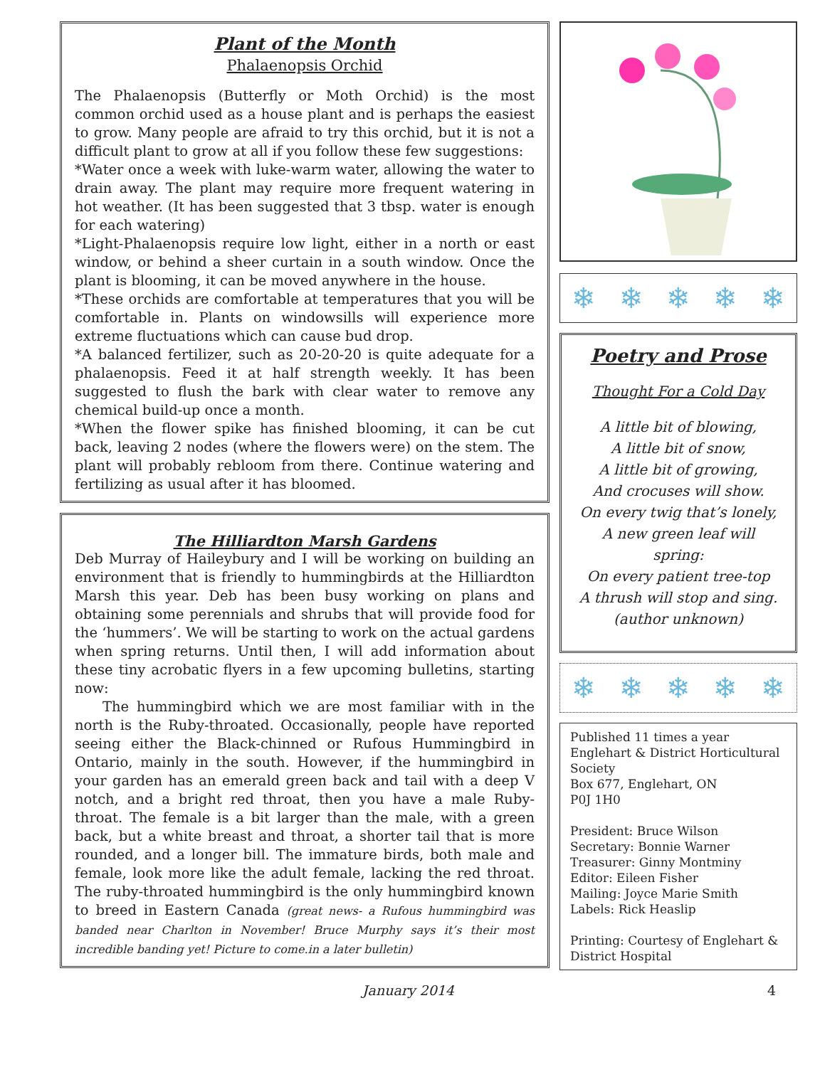Plant of the Month
Phalaenopsis Orchid
The Phalaenopsis (Butterfly or Moth Orchid) is the most common orchid used as a house plant and is perhaps the easiest to grow. Many people are afraid to try this orchid, but it is not a difficult plant to grow at all if you follow these few suggestions:
*Water once a week with luke-warm water, allowing the water to drain away. The plant may require more frequent watering in hot weather. (It has been suggested that 3 tbsp. water is enough for each watering)
*Light-Phalaenopsis require low light, either in a north or east window, or behind a sheer curtain in a south window. Once the plant is blooming, it can be moved anywhere in the house.
*These orchids are comfortable at temperatures that you will be comfortable in. Plants on windowsills will experience more extreme fluctuations which can cause bud drop.
*A balanced fertilizer, such as 20-20-20 is quite adequate for a phalaenopsis. Feed it at half strength weekly. It has been suggested to flush the bark with clear water to remove any chemical build-up once a month.
*When the flower spike has finished blooming, it can be cut back, leaving 2 nodes (where the flowers were) on the stem. The plant will probably rebloom from there. Continue watering and fertilizing as usual after it has bloomed.
The Hilliardton Marsh Gardens
Deb Murray of Haileybury and I will be working on building an environment that is friendly to hummingbirds at the Hilliardton Marsh this year. Deb has been busy working on plans and obtaining some perennials and shrubs that will provide food for the ‘hummers’. We will be starting to work on the actual gardens when spring returns. Until then, I will add information about these tiny acrobatic flyers in a few upcoming bulletins, starting now:
  The hummingbird which we are most familiar with in the north is the Ruby-throated. Occasionally, people have reported seeing either the Black-chinned or Rufous Hummingbird in Ontario, mainly in the south. However, if the hummingbird in your garden has an emerald green back and tail with a deep V notch, and a bright red throat, then you have a male Ruby-throat. The female is a bit larger than the male, with a green back, but a white breast and throat, a shorter tail that is more rounded, and a longer bill. The immature birds, both male and female, look more like the adult female, lacking the red throat. The ruby-throated hummingbird is the only hummingbird known to breed in Eastern Canada (great news- a Rufous hummingbird was banded near Charlton in November! Bruce Murphy says it’s their most incredible banding yet! Picture to come.in a later bulletin)
❄ ❄ ❄ ❄ ❄
Poetry and Prose
Thought For a Cold Day
A little bit of blowing,
A little bit of snow,
A little bit of growing,
And crocuses will show.
On every twig that’s lonely,
A new green leaf will spring:
On every patient tree-top
A thrush will stop and sing.
(author unknown)
❄ ❄ ❄ ❄ ❄
Published 11 times a year
Englehart & District Horticultural Society
Box 677, Englehart, ON
P0J 1H0
President: Bruce Wilson
Secretary: Bonnie Warner
Treasurer: Ginny Montminy
Editor: Eileen Fisher
Mailing: Joyce Marie Smith
Labels: Rick Heaslip
Printing: Courtesy of Englehart & District Hospital
January 2014 4